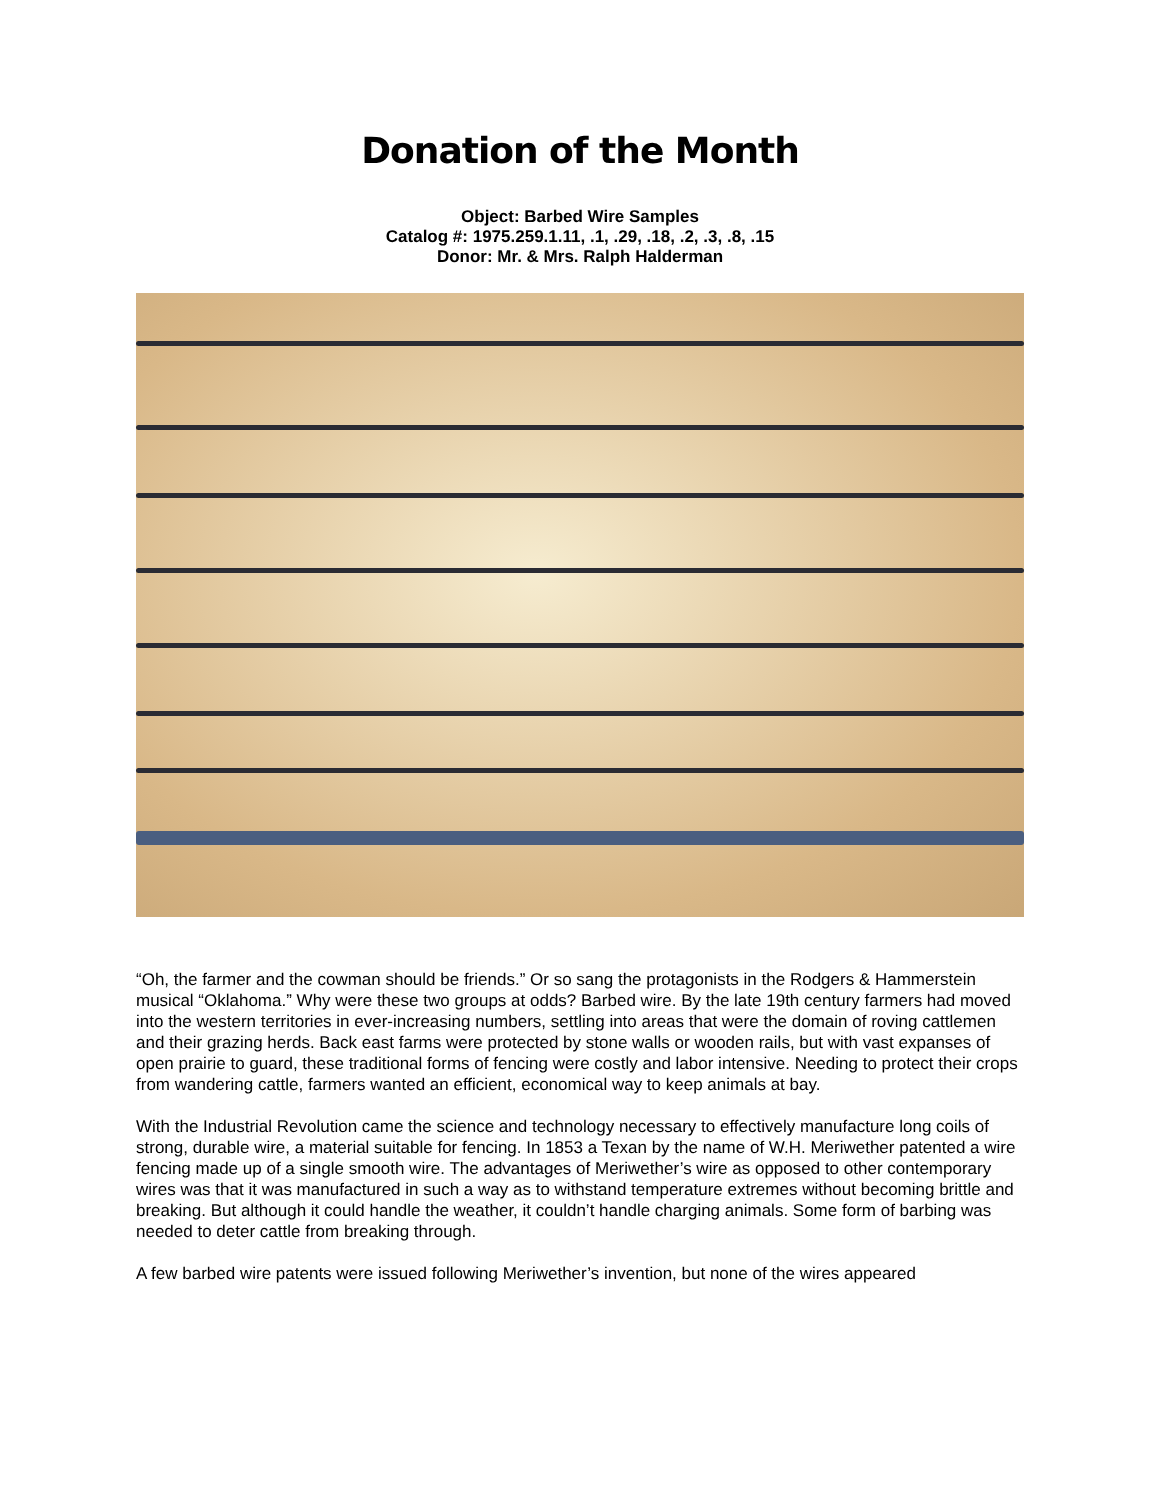Donation of the Month
Object: Barbed Wire Samples
Catalog #: 1975.259.1.11, .1, .29, .18, .2, .3, .8, .15
Donor: Mr. & Mrs. Ralph Halderman
“Oh, the farmer and the cowman should be friends.” Or so sang the protagonists in the Rodgers & Hammerstein musical “Oklahoma.” Why were these two groups at odds? Barbed wire. By the late 19th century farmers had moved into the western territories in ever-increasing numbers, settling into areas that were the domain of roving cattlemen and their grazing herds. Back east farms were protected by stone walls or wooden rails, but with vast expanses of open prairie to guard, these traditional forms of fencing were costly and labor intensive. Needing to protect their crops from wandering cattle, farmers wanted an efficient, economical way to keep animals at bay.
With the Industrial Revolution came the science and technology necessary to effectively manufacture long coils of strong, durable wire, a material suitable for fencing. In 1853 a Texan by the name of W.H. Meriwether patented a wire fencing made up of a single smooth wire. The advantages of Meriwether’s wire as opposed to other contemporary wires was that it was manufactured in such a way as to withstand temperature extremes without becoming brittle and breaking. But although it could handle the weather, it couldn’t handle charging animals. Some form of barbing was needed to deter cattle from breaking through.
A few barbed wire patents were issued following Meriwether’s invention, but none of the wires appeared